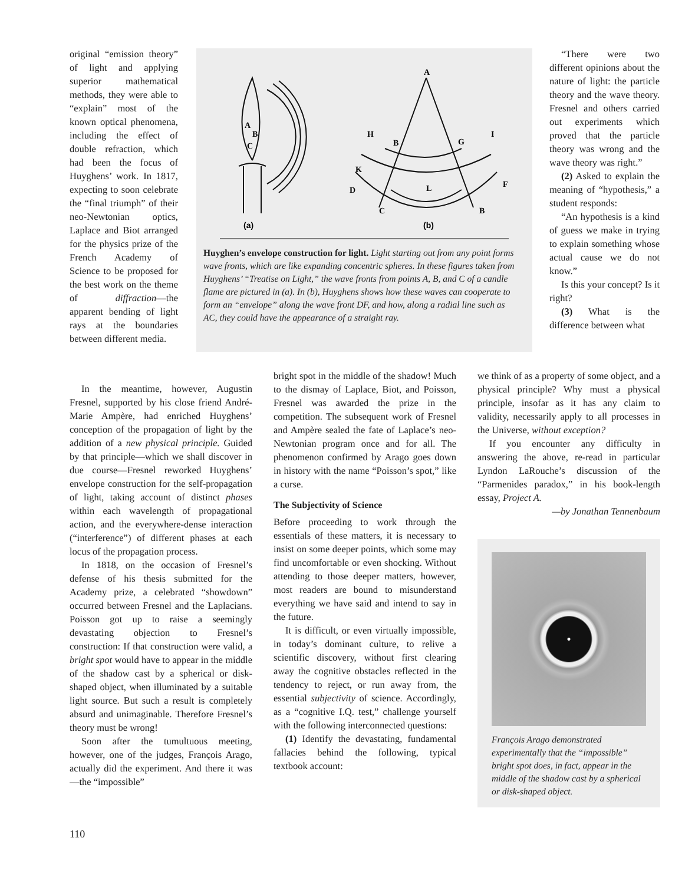original “emission theory” of light and applying superior mathematical methods, they were able to “explain” most of the known optical phenomena, including the effect of double refraction, which had been the focus of Huyghens’ work. In 1817, expecting to soon celebrate the “final triumph” of their neo-Newtonian optics, Laplace and Biot arranged for the physics prize of the French Academy of Science to be proposed for the best work on the theme of diffraction—the apparent bending of light rays at the boundaries between different media.
A
H
I
B
G
K
D
F
L
C
B
A
B
C
(a)
(b)
Huyghen’s envelope construction for light. Light starting out from any point forms wave fronts, which are like expanding concentric spheres. In these figures taken from Huyghens’ “Treatise on Light,” the wave fronts from points A, B, and C of a candle flame are pictured in (a). In (b), Huyghens shows how these waves can cooperate to form an “envelope” along the wave front DF, and how, along a radial line such as AC, they could have the appearance of a straight ray.
“There were two different opinions about the nature of light: the particle theory and the wave theory. Fresnel and others carried out experiments which proved that the particle theory was wrong and the wave theory was right.”
(2) Asked to explain the meaning of “hypothesis,” a student responds:
“An hypothesis is a kind of guess we make in trying to explain something whose actual cause we do not know.”
Is this your concept? Is it right?
(3) What is the difference between what
In the meantime, however, Augustin Fresnel, supported by his close friend André-Marie Ampère, had enriched Huyghens’ conception of the propagation of light by the addition of a new physical principle. Guided by that principle—which we shall discover in due course—Fresnel reworked Huyghens’ envelope construction for the self-propagation of light, taking account of distinct phases within each wavelength of propagational action, and the everywhere-dense interaction (“interference”) of different phases at each locus of the propagation process.
In 1818, on the occasion of Fresnel’s defense of his thesis submitted for the Academy prize, a celebrated “showdown” occurred between Fresnel and the Laplacians. Poisson got up to raise a seemingly devastating objection to Fresnel’s construction: If that construction were valid, a bright spot would have to appear in the middle of the shadow cast by a spherical or disk-shaped object, when illuminated by a suitable light source. But such a result is completely absurd and unimaginable. Therefore Fresnel’s theory must be wrong!
Soon after the tumultuous meeting, however, one of the judges, François Arago, actually did the experiment. And there it was—the “impossible”
bright spot in the middle of the shadow! Much to the dismay of Laplace, Biot, and Poisson, Fresnel was awarded the prize in the competition. The subsequent work of Fresnel and Ampère sealed the fate of Laplace’s neo-Newtonian program once and for all. The phenomenon confirmed by Arago goes down in history with the name “Poisson’s spot,” like a curse.
The Subjectivity of Science
Before proceeding to work through the essentials of these matters, it is necessary to insist on some deeper points, which some may find uncomfortable or even shocking. Without attending to those deeper matters, however, most readers are bound to misunderstand everything we have said and intend to say in the future.
It is difficult, or even virtually impossible, in today’s dominant culture, to relive a scientific discovery, without first clearing away the cognitive obstacles reflected in the tendency to reject, or run away from, the essential subjectivity of science. Accordingly, as a “cognitive I.Q. test,” challenge yourself with the following interconnected questions:
(1) Identify the devastating, fundamental fallacies behind the following, typical textbook account:
we think of as a property of some object, and a physical principle? Why must a physical principle, insofar as it has any claim to validity, necessarily apply to all processes in the Universe, without exception?
If you encounter any difficulty in answering the above, re-read in particular Lyndon LaRouche’s discussion of the “Parmenides paradox,” in his book-length essay, Project A.
—by Jonathan Tennenbaum
François Arago demonstrated experimentally that the “impossible” bright spot does, in fact, appear in the middle of the shadow cast by a spherical or disk-shaped object.
110